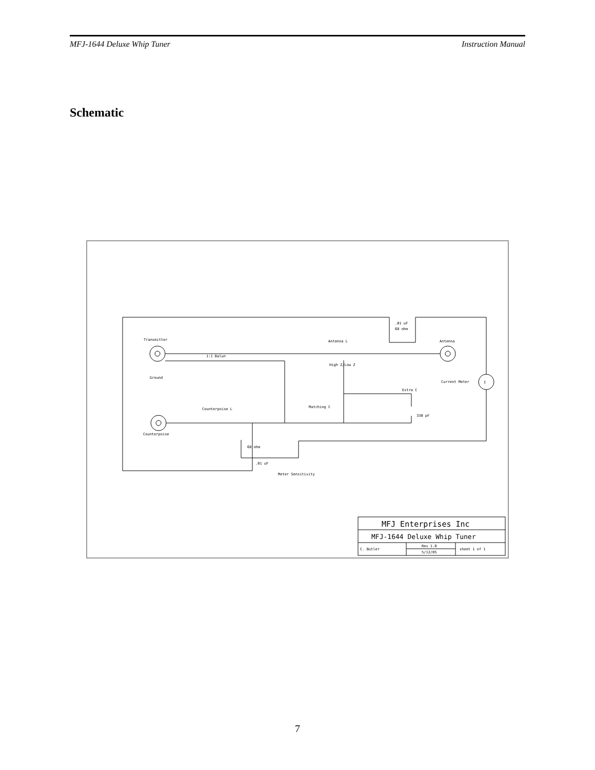MFJ-1644 Deluxe Whip Tuner Instruction Manual
Schematic
Transmitter
Ground
1:1 Balun
Antenna L
Antenna
High Z/Low Z
.01 uF
68 ohm
Current Meter
I
Extra C
Matching C
330 pF
Counterpoise L
Counterpoise
68 ohm
.01 uF
Meter Sensitivity
MFJ Enterprises Inc
MFJ-1644 Deluxe Whip Tuner
C. Butler
Rev 1.0
5/12/05
sheet 1 of 1
7